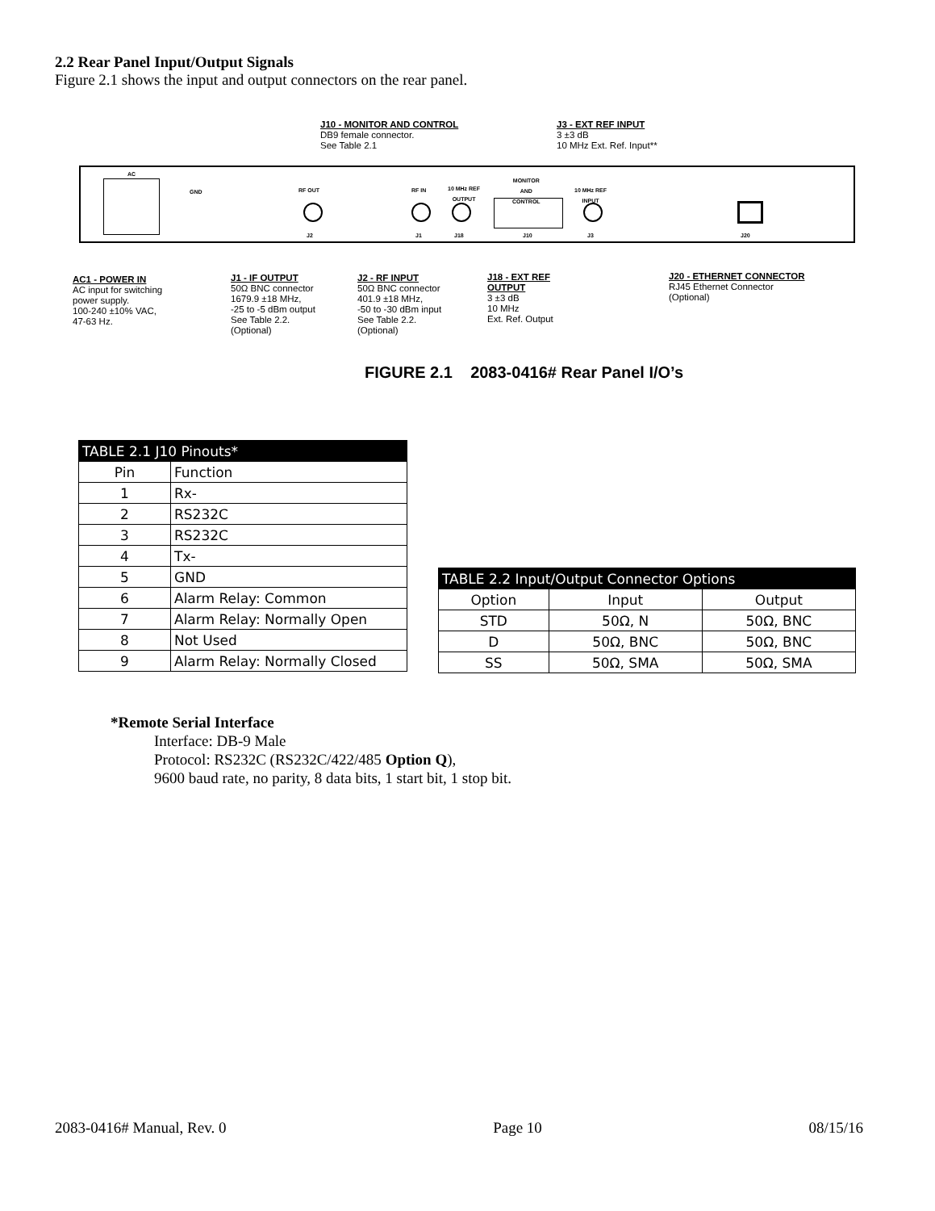2.2 Rear Panel Input/Output Signals
Figure 2.1 shows the input and output connectors on the rear panel.
J10 - MONITOR AND CONTROL
DB9 female connector.
See Table 2.1
J3 - EXT REF INPUT
3 ±3 dB
10 MHz Ext. Ref. Input**
AC
GND RF OUT
J2
RF IN
J1
10 MHz REF
OUTPUT
J18
MONITOR
AND
CONTROL
J10
10 MHz REF
INPUT
J3 J20
AC1 - POWER IN
AC input for switching
power supply.
100-240 ±10% VAC,
47-63 Hz.
J1 - IF OUTPUT
50Ω BNC connector
1679.9 ±18 MHz,
-25 to -5 dBm output
See Table 2.2.
(Optional)
J2 - RF INPUT
50Ω BNC connector
401.9 ±18 MHz,
-50 to -30 dBm input
See Table 2.2.
(Optional)
J18 - EXT REF
OUTPUT
3 ±3 dB
10 MHz
Ext. Ref. Output
J20 - ETHERNET CONNECTOR
RJ45 Ethernet Connector
(Optional)
FIGURE 2.1 2083-0416# Rear Panel I/O’s
| TABLE 2.1 J10 Pinouts* | |
| --- | --- |
| Pin | Function |
| 1 | Rx- |
| 2 | RS232C |
| 3 | RS232C |
| 4 | Tx- |
| 5 | GND |
| 6 | Alarm Relay: Common |
| 7 | Alarm Relay: Normally Open |
| 8 | Not Used |
| 9 | Alarm Relay: Normally Closed |
| TABLE 2.2 Input/Output Connector Options | | |
| --- | --- | --- |
| Option | Input | Output |
| STD | 50Ω, N | 50Ω, BNC |
| D | 50Ω, BNC | 50Ω, BNC |
| SS | 50Ω, SMA | 50Ω, SMA |
*Remote Serial Interface
Interface: DB-9 Male
Protocol: RS232C (RS232C/422/485 Option Q),
9600 baud rate, no parity, 8 data bits, 1 start bit, 1 stop bit.
2083-0416# Manual, Rev. 0 Page 10 08/15/16